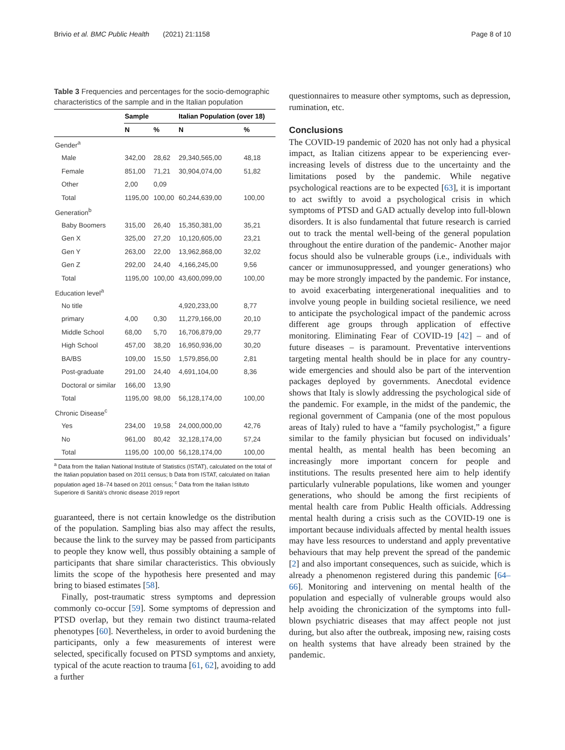Brivio et al. BMC Public Health (2021) 21:1158 Page 8 of 10
Table 3 Frequencies and percentages for the socio-demographic characteristics of the sample and in the Italian population
| | Sample | | Italian Population (over 18) | |
| --- | --- | --- | --- | --- |
| | N | % | N | % |
| Gender<sup>a</sup> | | | | |
| Male | 342,00 | 28,62 | 29,340,565,00 | 48,18 |
| Female | 851,00 | 71,21 | 30,904,074,00 | 51,82 |
| Other | 2,00 | 0,09 | | |
| Total | 1195,00 | 100,00 | 60,244,639,00 | 100,00 |
| Generation<sup>b</sup> | | | | |
| Baby Boomers | 315,00 | 26,40 | 15,350,381,00 | 35,21 |
| Gen X | 325,00 | 27,20 | 10,120,605,00 | 23,21 |
| Gen Y | 263,00 | 22,00 | 13,962,868,00 | 32,02 |
| Gen Z | 292,00 | 24,40 | 4,166,245,00 | 9,56 |
| Total | 1195,00 | 100,00 | 43,600,099,00 | 100,00 |
| Education level<sup>a</sup> | | | | |
| No title | | | 4,920,233,00 | 8,77 |
| primary | 4,00 | 0,30 | 11,279,166,00 | 20,10 |
| Middle School | 68,00 | 5,70 | 16,706,879,00 | 29,77 |
| High School | 457,00 | 38,20 | 16,950,936,00 | 30,20 |
| BA/BS | 109,00 | 15,50 | 1,579,856,00 | 2,81 |
| Post-graduate | 291,00 | 24,40 | 4,691,104,00 | 8,36 |
| Doctoral or similar | 166,00 | 13,90 | | |
| Total | 1195,00 | 98,00 | 56,128,174,00 | 100,00 |
| Chronic Disease<sup>c</sup> | | | | |
| Yes | 234,00 | 19,58 | 24,000,000,00 | 42,76 |
| No | 961,00 | 80,42 | 32,128,174,00 | 57,24 |
| Total | 1195,00 | 100,00 | 56,128,174,00 | 100,00 |
<sup>a</sup> Data from the Italian National Institute of Statistics (ISTAT), calculated on the total of the Italian population based on 2011 census; b Data from ISTAT, calculated on Italian population aged 18–74 based on 2011 census; <sup>c</sup> Data from the Italian Istituto Superiore di Sanità’s chronic disease 2019 report
guaranteed, there is not certain knowledge os the distribution of the population. Sampling bias also may affect the results, because the link to the survey may be passed from participants to people they know well, thus possibly obtaining a sample of participants that share similar characteristics. This obviously limits the scope of the hypothesis here presented and may bring to biased estimates [58].
Finally, post-traumatic stress symptoms and depression commonly co-occur [59]. Some symptoms of depression and PTSD overlap, but they remain two distinct trauma-related phenotypes [60]. Nevertheless, in order to avoid burdening the participants, only a few measurements of interest were selected, specifically focused on PTSD symptoms and anxiety, typical of the acute reaction to trauma [61, 62], avoiding to add a further
questionnaires to measure other symptoms, such as depression, rumination, etc.
Conclusions
The COVID-19 pandemic of 2020 has not only had a physical impact, as Italian citizens appear to be experiencing ever-increasing levels of distress due to the uncertainty and the limitations posed by the pandemic. While negative psychological reactions are to be expected [63], it is important to act swiftly to avoid a psychological crisis in which symptoms of PTSD and GAD actually develop into full-blown disorders. It is also fundamental that future research is carried out to track the mental well-being of the general population throughout the entire duration of the pandemic- Another major focus should also be vulnerable groups (i.e., individuals with cancer or immunosuppressed, and younger generations) who may be more strongly impacted by the pandemic. For instance, to avoid exacerbating intergenerational inequalities and to involve young people in building societal resilience, we need to anticipate the psychological impact of the pandemic across different age groups through application of effective monitoring. Eliminating Fear of COVID-19 [42] – and of future diseases – is paramount. Preventative interventions targeting mental health should be in place for any country-wide emergencies and should also be part of the intervention packages deployed by governments. Anecdotal evidence shows that Italy is slowly addressing the psychological side of the pandemic. For example, in the midst of the pandemic, the regional government of Campania (one of the most populous areas of Italy) ruled to have a “family psychologist,” a figure similar to the family physician but focused on individuals’ mental health, as mental health has been becoming an increasingly more important concern for people and institutions. The results presented here aim to help identify particularly vulnerable populations, like women and younger generations, who should be among the first recipients of mental health care from Public Health officials. Addressing mental health during a crisis such as the COVID-19 one is important because individuals affected by mental health issues may have less resources to understand and apply preventative behaviours that may help prevent the spread of the pandemic [2] and also important consequences, such as suicide, which is already a phenomenon registered during this pandemic [64–66]. Monitoring and intervening on mental health of the population and especially of vulnerable groups would also help avoiding the chronicization of the symptoms into full-blown psychiatric diseases that may affect people not just during, but also after the outbreak, imposing new, raising costs on health systems that have already been strained by the pandemic.